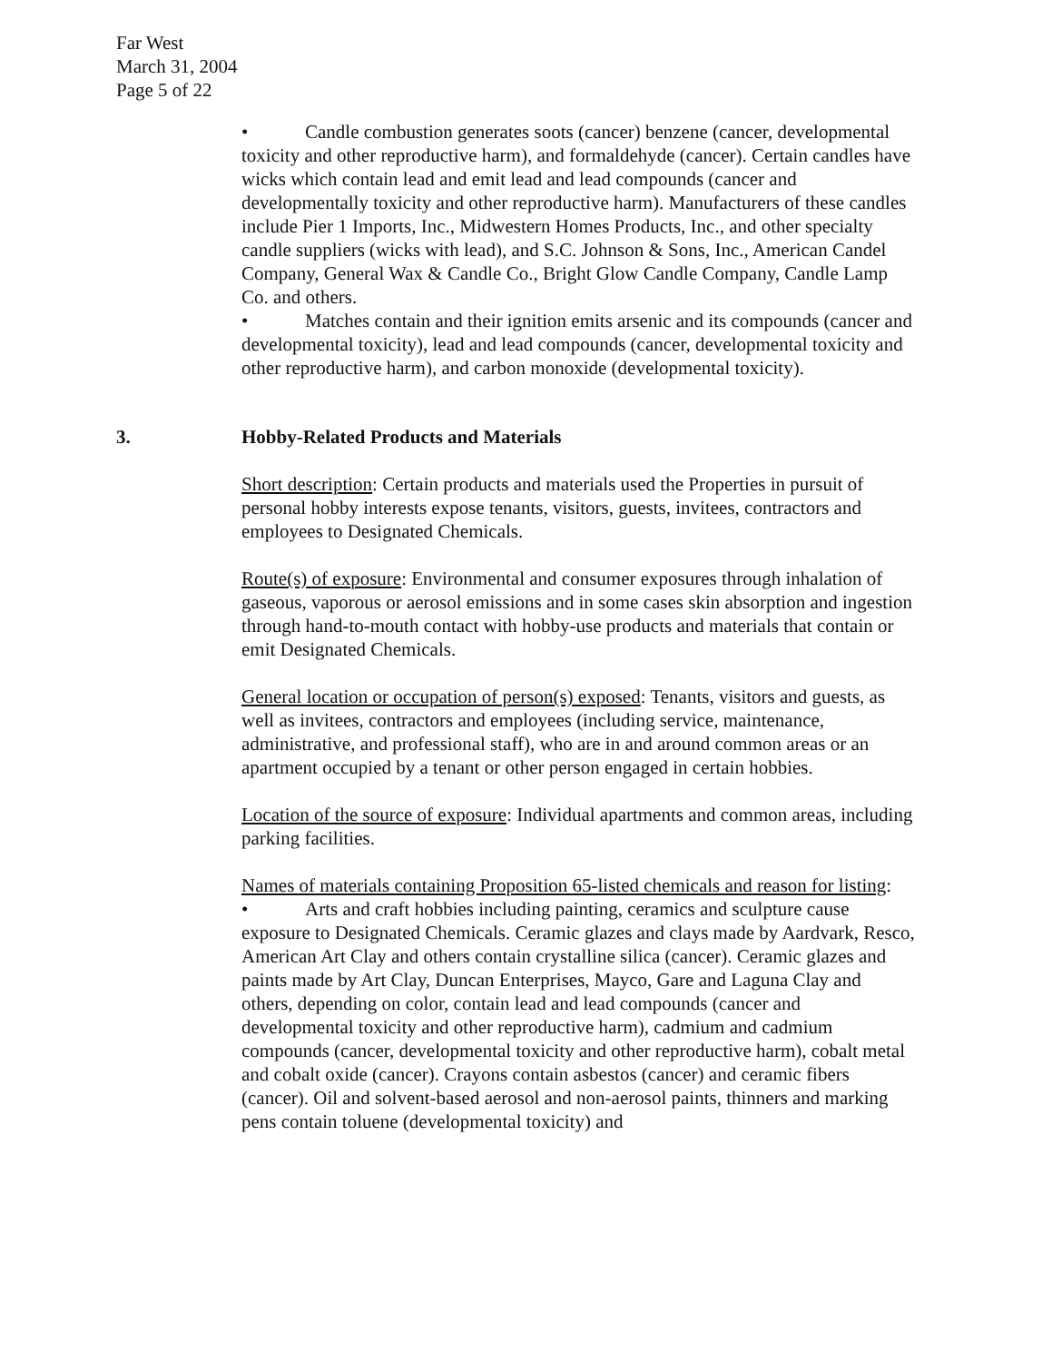Far West
March 31, 2004
Page 5 of 22
• Candle combustion generates soots (cancer) benzene (cancer, developmental toxicity and other reproductive harm), and formaldehyde (cancer). Certain candles have wicks which contain lead and emit lead and lead compounds (cancer and developmentally toxicity and other reproductive harm). Manufacturers of these candles include Pier 1 Imports, Inc., Midwestern Homes Products, Inc., and other specialty candle suppliers (wicks with lead), and S.C. Johnson & Sons, Inc., American Candel Company, General Wax & Candle Co., Bright Glow Candle Company, Candle Lamp Co. and others.
• Matches contain and their ignition emits arsenic and its compounds (cancer and developmental toxicity), lead and lead compounds (cancer, developmental toxicity and other reproductive harm), and carbon monoxide (developmental toxicity).
3. Hobby-Related Products and Materials
Short description: Certain products and materials used the Properties in pursuit of personal hobby interests expose tenants, visitors, guests, invitees, contractors and employees to Designated Chemicals.
Route(s) of exposure: Environmental and consumer exposures through inhalation of gaseous, vaporous or aerosol emissions and in some cases skin absorption and ingestion through hand-to-mouth contact with hobby-use products and materials that contain or emit Designated Chemicals.
General location or occupation of person(s) exposed: Tenants, visitors and guests, as well as invitees, contractors and employees (including service, maintenance, administrative, and professional staff), who are in and around common areas or an apartment occupied by a tenant or other person engaged in certain hobbies.
Location of the source of exposure: Individual apartments and common areas, including parking facilities.
Names of materials containing Proposition 65-listed chemicals and reason for listing:
• Arts and craft hobbies including painting, ceramics and sculpture cause exposure to Designated Chemicals. Ceramic glazes and clays made by Aardvark, Resco, American Art Clay and others contain crystalline silica (cancer). Ceramic glazes and paints made by Art Clay, Duncan Enterprises, Mayco, Gare and Laguna Clay and others, depending on color, contain lead and lead compounds (cancer and developmental toxicity and other reproductive harm), cadmium and cadmium compounds (cancer, developmental toxicity and other reproductive harm), cobalt metal and cobalt oxide (cancer). Crayons contain asbestos (cancer) and ceramic fibers (cancer). Oil and solvent-based aerosol and non-aerosol paints, thinners and marking pens contain toluene (developmental toxicity) and